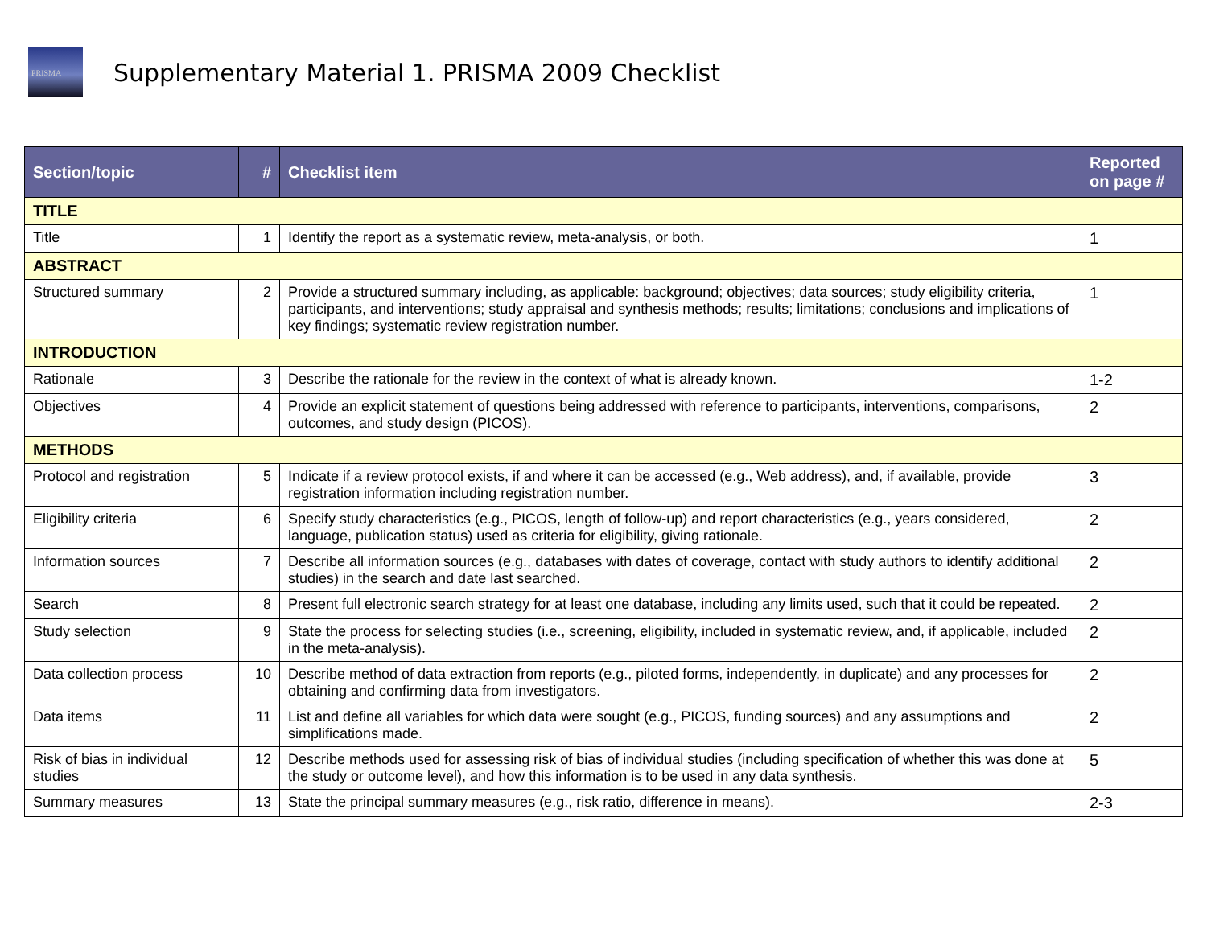PRISMA
Supplementary Material 1. PRISMA 2009 Checklist
| Section/topic | # | Checklist item | Reported on page # |
| --- | --- | --- | --- |
| TITLE | | | |
| Title | 1 | Identify the report as a systematic review, meta-analysis, or both. | 1 |
| ABSTRACT | | | |
| Structured summary | 2 | Provide a structured summary including, as applicable: background; objectives; data sources; study eligibility criteria, participants, and interventions; study appraisal and synthesis methods; results; limitations; conclusions and implications of key findings; systematic review registration number. | 1 |
| INTRODUCTION | | | |
| Rationale | 3 | Describe the rationale for the review in the context of what is already known. | 1-2 |
| Objectives | 4 | Provide an explicit statement of questions being addressed with reference to participants, interventions, comparisons, outcomes, and study design (PICOS). | 2 |
| METHODS | | | |
| Protocol and registration | 5 | Indicate if a review protocol exists, if and where it can be accessed (e.g., Web address), and, if available, provide registration information including registration number. | 3 |
| Eligibility criteria | 6 | Specify study characteristics (e.g., PICOS, length of follow-up) and report characteristics (e.g., years considered, language, publication status) used as criteria for eligibility, giving rationale. | 2 |
| Information sources | 7 | Describe all information sources (e.g., databases with dates of coverage, contact with study authors to identify additional studies) in the search and date last searched. | 2 |
| Search | 8 | Present full electronic search strategy for at least one database, including any limits used, such that it could be repeated. | 2 |
| Study selection | 9 | State the process for selecting studies (i.e., screening, eligibility, included in systematic review, and, if applicable, included in the meta-analysis). | 2 |
| Data collection process | 10 | Describe method of data extraction from reports (e.g., piloted forms, independently, in duplicate) and any processes for obtaining and confirming data from investigators. | 2 |
| Data items | 11 | List and define all variables for which data were sought (e.g., PICOS, funding sources) and any assumptions and simplifications made. | 2 |
| Risk of bias in individual studies | 12 | Describe methods used for assessing risk of bias of individual studies (including specification of whether this was done at the study or outcome level), and how this information is to be used in any data synthesis. | 5 |
| Summary measures | 13 | State the principal summary measures (e.g., risk ratio, difference in means). | 2-3 |